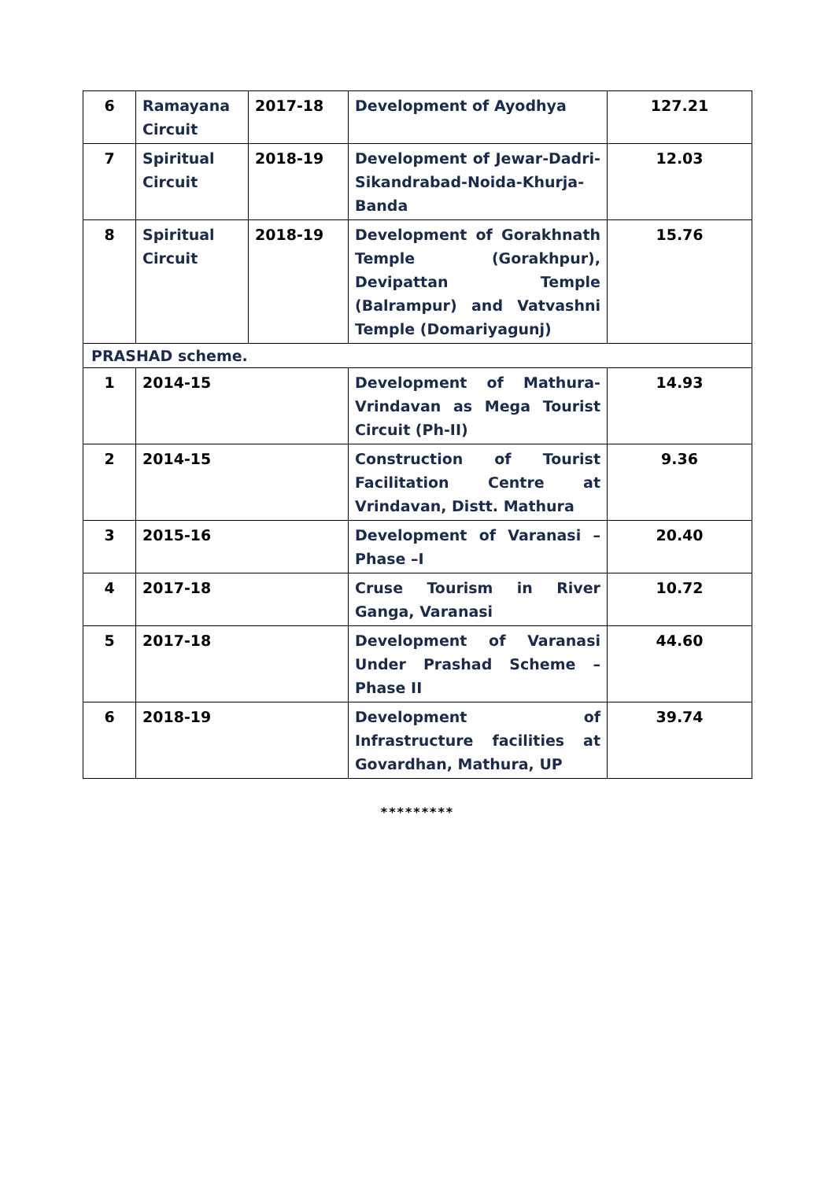| 6 | Ramayana Circuit | 2017-18 | Development of Ayodhya | 127.21 |
| 7 | Spiritual Circuit | 2018-19 | Development of Jewar-Dadri-Sikandrabad-Noida-Khurja-Banda | 12.03 |
| 8 | Spiritual Circuit | 2018-19 | Development of Gorakhnath Temple (Gorakhpur), Devipattan Temple (Balrampur) and Vatvashni Temple (Domariyagunj) | 15.76 |
| PRASHAD scheme. | | | | |
| 1 | 2014-15 | | Development of Mathura-Vrindavan as Mega Tourist Circuit (Ph-II) | 14.93 |
| 2 | 2014-15 | | Construction of Tourist Facilitation Centre at Vrindavan, Distt. Mathura | 9.36 |
| 3 | 2015-16 | | Development of Varanasi – Phase –I | 20.40 |
| 4 | 2017-18 | | Cruse Tourism in River Ganga, Varanasi | 10.72 |
| 5 | 2017-18 | | Development of Varanasi Under Prashad Scheme – Phase II | 44.60 |
| 6 | 2018-19 | | Development of Infrastructure facilities at Govardhan, Mathura, UP | 39.74 |
*********